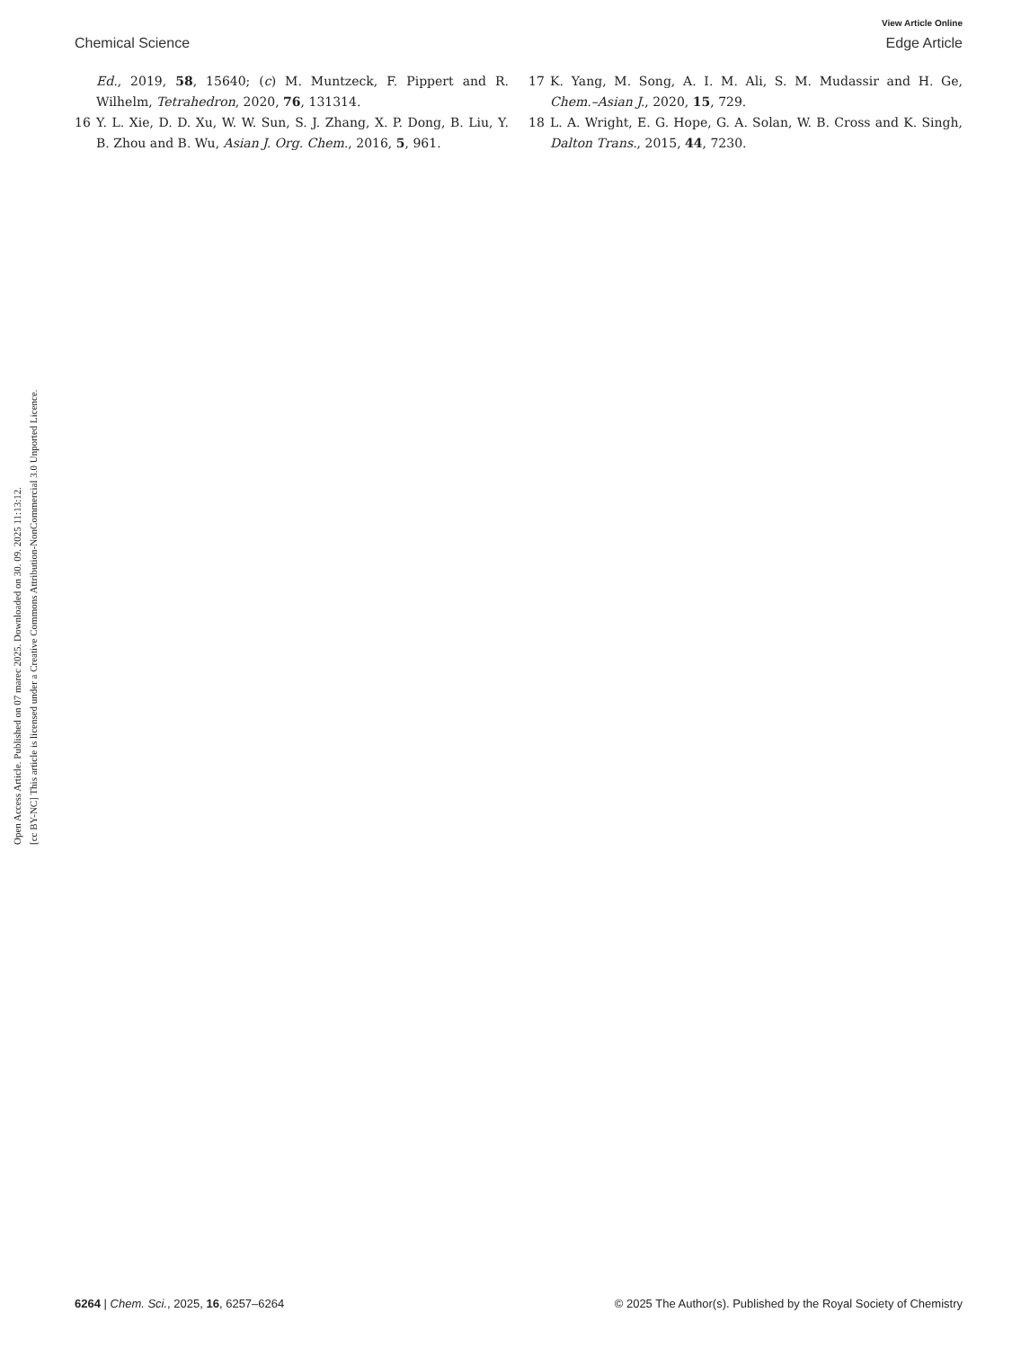Open Access Article. Published on 07 marec 2025. Downloaded on 30. 09. 2025 11:13:12.
[cc BY-NC] This article is licensed under a Creative Commons Attribution-NonCommercial 3.0 Unported Licence.
View Article Online
Chemical Science Edge Article
Ed., 2019, 58, 15640; (c) M. Muntzeck, F. Pippert and R. Wilhelm, Tetrahedron, 2020, 76, 131314.
16 Y. L. Xie, D. D. Xu, W. W. Sun, S. J. Zhang, X. P. Dong, B. Liu, Y. B. Zhou and B. Wu, Asian J. Org. Chem., 2016, 5, 961.
17 K. Yang, M. Song, A. I. M. Ali, S. M. Mudassir and H. Ge, Chem.–Asian J., 2020, 15, 729.
18 L. A. Wright, E. G. Hope, G. A. Solan, W. B. Cross and K. Singh, Dalton Trans., 2015, 44, 7230.
6264 | Chem. Sci., 2025, 16, 6257–6264 © 2025 The Author(s). Published by the Royal Society of Chemistry